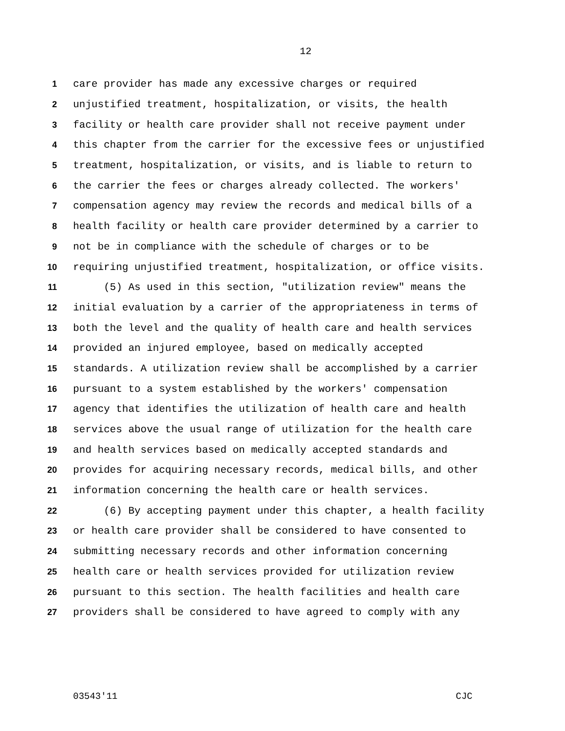12
1 care provider has made any excessive charges or required
2 unjustified treatment, hospitalization, or visits, the health
3 facility or health care provider shall not receive payment under
4 this chapter from the carrier for the excessive fees or unjustified
5 treatment, hospitalization, or visits, and is liable to return to
6 the carrier the fees or charges already collected. The workers'
7 compensation agency may review the records and medical bills of a
8 health facility or health care provider determined by a carrier to
9 not be in compliance with the schedule of charges or to be
10 requiring unjustified treatment, hospitalization, or office visits.
11 (5) As used in this section, "utilization review" means the
12 initial evaluation by a carrier of the appropriateness in terms of
13 both the level and the quality of health care and health services
14 provided an injured employee, based on medically accepted
15 standards. A utilization review shall be accomplished by a carrier
16 pursuant to a system established by the workers' compensation
17 agency that identifies the utilization of health care and health
18 services above the usual range of utilization for the health care
19 and health services based on medically accepted standards and
20 provides for acquiring necessary records, medical bills, and other
21 information concerning the health care or health services.
22 (6) By accepting payment under this chapter, a health facility
23 or health care provider shall be considered to have consented to
24 submitting necessary records and other information concerning
25 health care or health services provided for utilization review
26 pursuant to this section. The health facilities and health care
27 providers shall be considered to have agreed to comply with any
03543'11 CJC